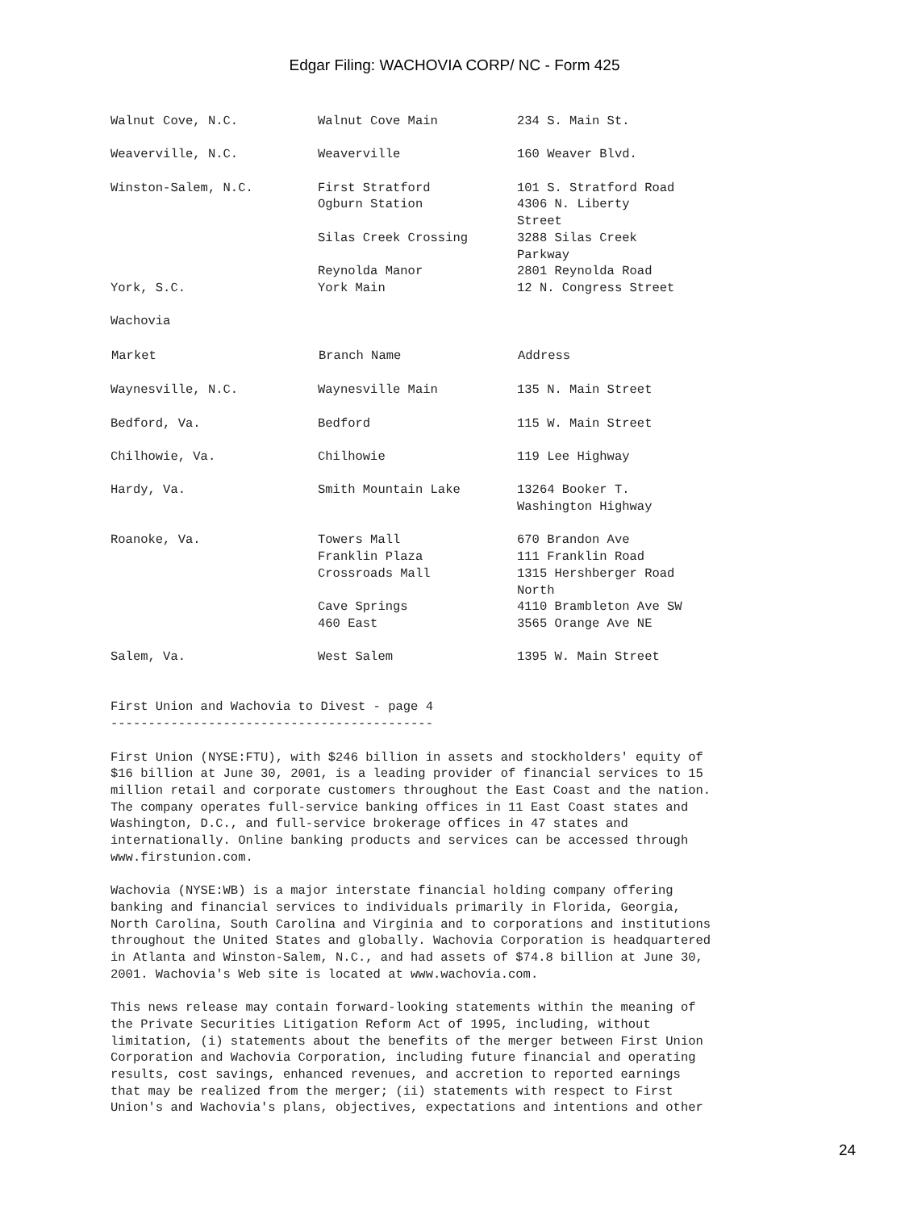Edgar Filing: WACHOVIA CORP/ NC - Form 425
| Walnut Cove, N.C. | Walnut Cove Main | 234 S. Main St. |
| Weaverville, N.C. | Weaverville | 160 Weaver Blvd. |
| Winston-Salem, N.C. | First Stratford | 101 S. Stratford Road |
| | Ogburn Station | 4306 N. Liberty Street |
| | Silas Creek Crossing | 3288 Silas Creek Parkway |
| | Reynolda Manor | 2801 Reynolda Road |
| York, S.C. | York Main | 12 N. Congress Street |
| Wachovia | | |
| Market | Branch Name | Address |
| Waynesville, N.C. | Waynesville Main | 135 N. Main Street |
| Bedford, Va. | Bedford | 115 W. Main Street |
| Chilhowie, Va. | Chilhowie | 119 Lee Highway |
| Hardy, Va. | Smith Mountain Lake | 13264 Booker T. Washington Highway |
| Roanoke, Va. | Towers Mall | 670 Brandon Ave |
| | Franklin Plaza | 111 Franklin Road |
| | Crossroads Mall | 1315 Hershberger Road North |
| | Cave Springs | 4110 Brambleton Ave SW |
| | 460 East | 3565 Orange Ave NE |
| Salem, Va. | West Salem | 1395 W. Main Street |
First Union and Wachovia to Divest - page 4
-------------------------------------------

First Union (NYSE:FTU), with $246 billion in assets and stockholders' equity of
$16 billion at June 30, 2001, is a leading provider of financial services to 15
million retail and corporate customers throughout the East Coast and the nation.
The company operates full-service banking offices in 11 East Coast states and
Washington, D.C., and full-service brokerage offices in 47 states and
internationally. Online banking products and services can be accessed through
www.firstunion.com.

Wachovia (NYSE:WB) is a major interstate financial holding company offering
banking and financial services to individuals primarily in Florida, Georgia,
North Carolina, South Carolina and Virginia and to corporations and institutions
throughout the United States and globally. Wachovia Corporation is headquartered
in Atlanta and Winston-Salem, N.C., and had assets of $74.8 billion at June 30,
2001. Wachovia's Web site is located at www.wachovia.com.

This news release may contain forward-looking statements within the meaning of
the Private Securities Litigation Reform Act of 1995, including, without
limitation, (i) statements about the benefits of the merger between First Union
Corporation and Wachovia Corporation, including future financial and operating
results, cost savings, enhanced revenues, and accretion to reported earnings
that may be realized from the merger; (ii) statements with respect to First
Union's and Wachovia's plans, objectives, expectations and intentions and other
24